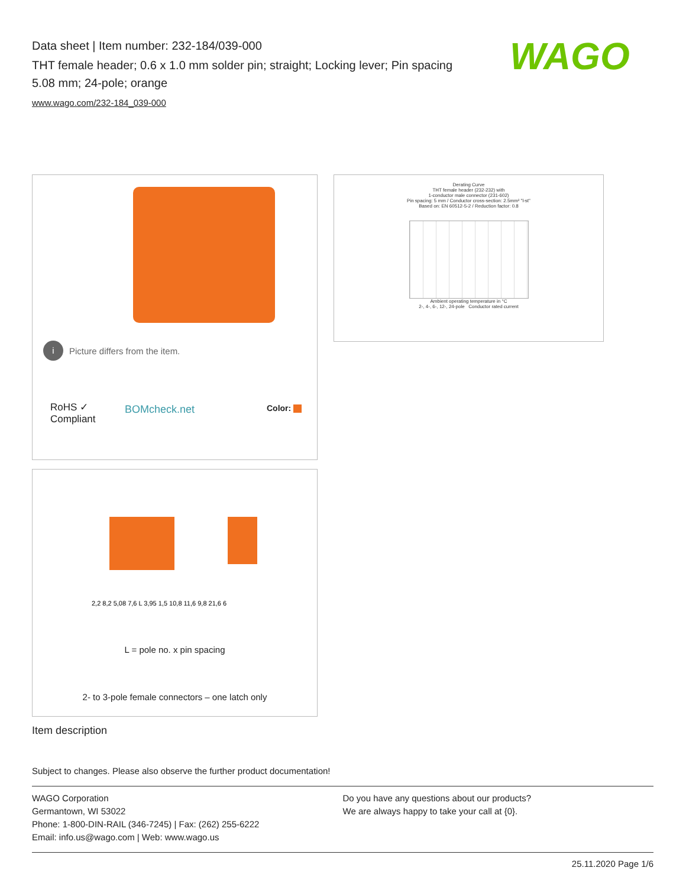Data sheet | Item number: 232-184/039-000
THT female header; 0.6 x 1.0 mm solder pin; straight; Locking lever; Pin spacing 5.08 mm; 24-pole; orange
www.wago.com/232-184_039-000
WAGO
i Picture differs from the item.
RoHS ✓
Compliant
BOMcheck.net Color:
Derating Curve
THT female header (232-232) with
1-conductor male connector (231-602)
Pin spacing: 5 mm / Conductor cross-section: 2.5mm² "l-st"
Based on: EN 60512-5-2 / Reduction factor: 0.8
Ambient operating temperature in °C
2-, 4-, 6-, 12-, 24-pole Conductor rated current
2,2 8,2 5,08 7,6 L 3,95 1,5 10,8 11,6 9,8 21,6 6
L = pole no. x pin spacing
2- to 3-pole female connectors – one latch only
Item description
Subject to changes. Please also observe the further product documentation!
WAGO Corporation
Germantown, WI 53022
Phone: 1-800-DIN-RAIL (346-7245) | Fax: (262) 255-6222
Email: info.us@wago.com | Web: www.wago.us
Do you have any questions about our products?
We are always happy to take your call at {0}.
25.11.2020 Page 1/6